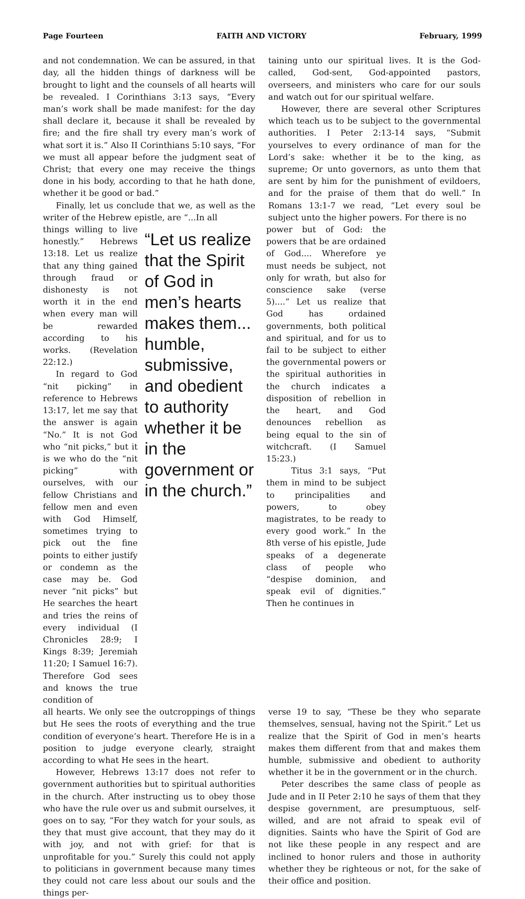Page Fourteen FAITH AND VICTORY February, 1999
and not condemnation. We can be assured, in that day, all the hidden things of darkness will be brought to light and the counsels of all hearts will be revealed. I Corinthians 3:13 says, “Every man’s work shall be made manifest: for the day shall declare it, because it shall be revealed by fire; and the fire shall try every man’s work of what sort it is.” Also II Corinthians 5:10 says, “For we must all appear before the judgment seat of Christ; that every one may receive the things done in his body, according to that he hath done, whether it be good or bad.”
Finally, let us conclude that we, as well as the writer of the Hebrew epistle, are “...In all
taining unto our spiritual lives. It is the God-called, God-sent, God-appointed pastors, overseers, and ministers who care for our souls and watch out for our spiritual welfare.
However, there are several other Scriptures which teach us to be subject to the governmental authorities. I Peter 2:13-14 says, “Submit yourselves to every ordinance of man for the Lord’s sake: whether it be to the king, as supreme; Or unto governors, as unto them that are sent by him for the punishment of evildoers, and for the praise of them that do well.” In Romans 13:1-7 we read, “Let every soul be subject unto the higher powers. For there is no
things willing to live honestly.” Hebrews 13:18. Let us realize that any thing gained through fraud or dishonesty is not worth it in the end when every man will be rewarded according to his works. (Revelation 22:12.)
In regard to God “nit picking” in reference to Hebrews 13:17, let me say that the answer is again “No.” It is not God who “nit picks,” but it is we who do the “nit picking” with ourselves, with our fellow Christians and fellow men and even with God Himself, sometimes trying to pick out the fine points to either justify or condemn as the case may be. God never “nit picks” but He searches the heart and tries the reins of every individual (I Chronicles 28:9; I Kings 8:39; Jeremiah 11:20; I Samuel 16:7). Therefore God sees and knows the true condition of
“Let us realize that the Spirit of God in men’s hearts makes them... humble, submissive, and obedient to authority whether it be in the government or in the church.”
power but of God: the powers that be are ordained of God.... Wherefore ye must needs be subject, not only for wrath, but also for conscience sake (verse 5)....” Let us realize that God has ordained governments, both political and spiritual, and for us to fail to be subject to either the governmental powers or the spiritual authorities in the church indicates a disposition of rebellion in the heart, and God denounces rebellion as being equal to the sin of witchcraft. (I Samuel 15:23.)
Titus 3:1 says, “Put them in mind to be subject to principalities and powers, to obey magistrates, to be ready to every good work.” In the 8th verse of his epistle, Jude speaks of a degenerate class of people who “despise dominion, and speak evil of dignities.” Then he continues in
all hearts. We only see the outcroppings of things but He sees the roots of everything and the true condition of everyone’s heart. Therefore He is in a position to judge everyone clearly, straight according to what He sees in the heart.
However, Hebrews 13:17 does not refer to government authorities but to spiritual authorities in the church. After instructing us to obey those who have the rule over us and submit ourselves, it goes on to say, “For they watch for your souls, as they that must give account, that they may do it with joy, and not with grief: for that is unprofitable for you.” Surely this could not apply to politicians in government because many times they could not care less about our souls and the things per-
verse 19 to say, “These be they who separate themselves, sensual, having not the Spirit.” Let us realize that the Spirit of God in men’s hearts makes them different from that and makes them humble, submissive and obedient to authority whether it be in the government or in the church.
Peter describes the same class of people as Jude and in II Peter 2:10 he says of them that they despise government, are presumptuous, self-willed, and are not afraid to speak evil of dignities. Saints who have the Spirit of God are not like these people in any respect and are inclined to honor rulers and those in authority whether they be righteous or not, for the sake of their office and position.